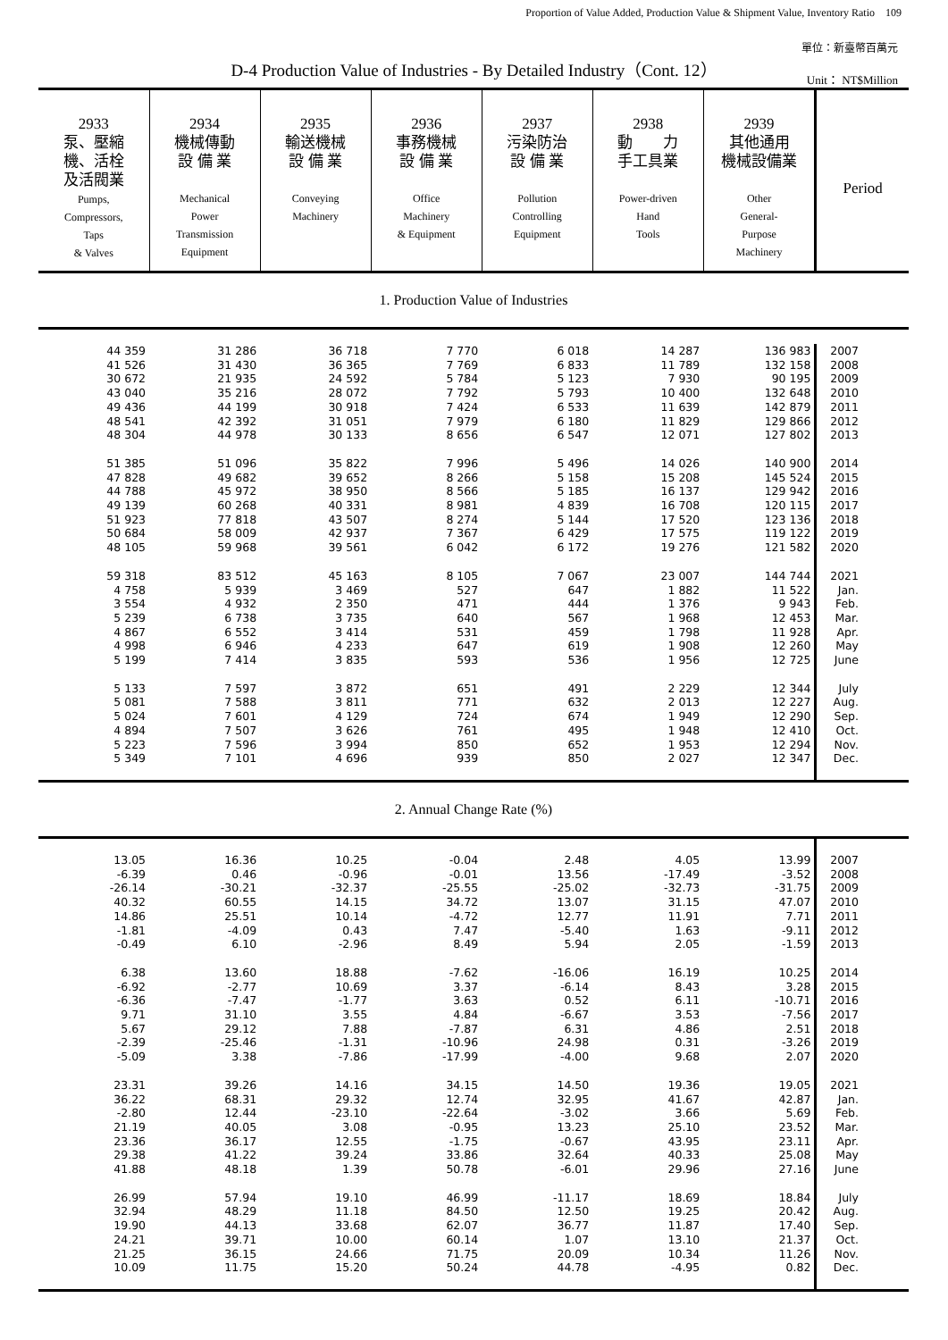Proportion of Value Added, Production Value & Shipment Value, Inventory Ratio　109
單位：新臺幣百萬元
D-4 Production Value of Industries - By Detailed Industry（Cont. 12）
Unit： NT$Million
| 2933 泵、壓縮 機、活栓 及活閥業 Pumps, Compressors, Taps & Valves | 2934 機械傳動 設 備 業 Mechanical Power Transmission Equipment | 2935 輸送機械 設 備 業 Conveying Machinery | 2936 事務機械 設 備 業 Office Machinery & Equipment | 2937 污染防治 設 備 業 Pollution Controlling Equipment | 2938 動 力 手工具業 Power-driven Hand Tools | 2939 其他通用 機械設備業 Other General- Purpose Machinery | Period |
| --- | --- | --- | --- | --- | --- | --- | --- |
| 1. Production Value of Industries | | | | | | | |
| 44 359 | 31 286 | 36 718 | 7 770 | 6 018 | 14 287 | 136 983 | 2007 |
| 41 526 | 31 430 | 36 365 | 7 769 | 6 833 | 11 789 | 132 158 | 2008 |
| 30 672 | 21 935 | 24 592 | 5 784 | 5 123 | 7 930 | 90 195 | 2009 |
| 43 040 | 35 216 | 28 072 | 7 792 | 5 793 | 10 400 | 132 648 | 2010 |
| 49 436 | 44 199 | 30 918 | 7 424 | 6 533 | 11 639 | 142 879 | 2011 |
| 48 541 | 42 392 | 31 051 | 7 979 | 6 180 | 11 829 | 129 866 | 2012 |
| 48 304 | 44 978 | 30 133 | 8 656 | 6 547 | 12 071 | 127 802 | 2013 |
| 51 385 | 51 096 | 35 822 | 7 996 | 5 496 | 14 026 | 140 900 | 2014 |
| 47 828 | 49 682 | 39 652 | 8 266 | 5 158 | 15 208 | 145 524 | 2015 |
| 44 788 | 45 972 | 38 950 | 8 566 | 5 185 | 16 137 | 129 942 | 2016 |
| 49 139 | 60 268 | 40 331 | 8 981 | 4 839 | 16 708 | 120 115 | 2017 |
| 51 923 | 77 818 | 43 507 | 8 274 | 5 144 | 17 520 | 123 136 | 2018 |
| 50 684 | 58 009 | 42 937 | 7 367 | 6 429 | 17 575 | 119 122 | 2019 |
| 48 105 | 59 968 | 39 561 | 6 042 | 6 172 | 19 276 | 121 582 | 2020 |
| 59 318 | 83 512 | 45 163 | 8 105 | 7 067 | 23 007 | 144 744 | 2021 |
| 4 758 | 5 939 | 3 469 | 527 | 647 | 1 882 | 11 522 | Jan. |
| 3 554 | 4 932 | 2 350 | 471 | 444 | 1 376 | 9 943 | Feb. |
| 5 239 | 6 738 | 3 735 | 640 | 567 | 1 968 | 12 453 | Mar. |
| 4 867 | 6 552 | 3 414 | 531 | 459 | 1 798 | 11 928 | Apr. |
| 4 998 | 6 946 | 4 233 | 647 | 619 | 1 908 | 12 260 | May |
| 5 199 | 7 414 | 3 835 | 593 | 536 | 1 956 | 12 725 | June |
| 5 133 | 7 597 | 3 872 | 651 | 491 | 2 229 | 12 344 | July |
| 5 081 | 7 588 | 3 811 | 771 | 632 | 2 013 | 12 227 | Aug. |
| 5 024 | 7 601 | 4 129 | 724 | 674 | 1 949 | 12 290 | Sep. |
| 4 894 | 7 507 | 3 626 | 761 | 495 | 1 948 | 12 410 | Oct. |
| 5 223 | 7 596 | 3 994 | 850 | 652 | 1 953 | 12 294 | Nov. |
| 5 349 | 7 101 | 4 696 | 939 | 850 | 2 027 | 12 347 | Dec. |
| 2. Annual Change Rate (%) | | | | | | | |
| 13.05 | 16.36 | 10.25 | -0.04 | 2.48 | 4.05 | 13.99 | 2007 |
| -6.39 | 0.46 | -0.96 | -0.01 | 13.56 | -17.49 | -3.52 | 2008 |
| -26.14 | -30.21 | -32.37 | -25.55 | -25.02 | -32.73 | -31.75 | 2009 |
| 40.32 | 60.55 | 14.15 | 34.72 | 13.07 | 31.15 | 47.07 | 2010 |
| 14.86 | 25.51 | 10.14 | -4.72 | 12.77 | 11.91 | 7.71 | 2011 |
| -1.81 | -4.09 | 0.43 | 7.47 | -5.40 | 1.63 | -9.11 | 2012 |
| -0.49 | 6.10 | -2.96 | 8.49 | 5.94 | 2.05 | -1.59 | 2013 |
| 6.38 | 13.60 | 18.88 | -7.62 | -16.06 | 16.19 | 10.25 | 2014 |
| -6.92 | -2.77 | 10.69 | 3.37 | -6.14 | 8.43 | 3.28 | 2015 |
| -6.36 | -7.47 | -1.77 | 3.63 | 0.52 | 6.11 | -10.71 | 2016 |
| 9.71 | 31.10 | 3.55 | 4.84 | -6.67 | 3.53 | -7.56 | 2017 |
| 5.67 | 29.12 | 7.88 | -7.87 | 6.31 | 4.86 | 2.51 | 2018 |
| -2.39 | -25.46 | -1.31 | -10.96 | 24.98 | 0.31 | -3.26 | 2019 |
| -5.09 | 3.38 | -7.86 | -17.99 | -4.00 | 9.68 | 2.07 | 2020 |
| 23.31 | 39.26 | 14.16 | 34.15 | 14.50 | 19.36 | 19.05 | 2021 |
| 36.22 | 68.31 | 29.32 | 12.74 | 32.95 | 41.67 | 42.87 | Jan. |
| -2.80 | 12.44 | -23.10 | -22.64 | -3.02 | 3.66 | 5.69 | Feb. |
| 21.19 | 40.05 | 3.08 | -0.95 | 13.23 | 25.10 | 23.52 | Mar. |
| 23.36 | 36.17 | 12.55 | -1.75 | -0.67 | 43.95 | 23.11 | Apr. |
| 29.38 | 41.22 | 39.24 | 33.86 | 32.64 | 40.33 | 25.08 | May |
| 41.88 | 48.18 | 1.39 | 50.78 | -6.01 | 29.96 | 27.16 | June |
| 26.99 | 57.94 | 19.10 | 46.99 | -11.17 | 18.69 | 18.84 | July |
| 32.94 | 48.29 | 11.18 | 84.50 | 12.50 | 19.25 | 20.42 | Aug. |
| 19.90 | 44.13 | 33.68 | 62.07 | 36.77 | 11.87 | 17.40 | Sep. |
| 24.21 | 39.71 | 10.00 | 60.14 | 1.07 | 13.10 | 21.37 | Oct. |
| 21.25 | 36.15 | 24.66 | 71.75 | 20.09 | 10.34 | 11.26 | Nov. |
| 10.09 | 11.75 | 15.20 | 50.24 | 44.78 | -4.95 | 0.82 | Dec. |